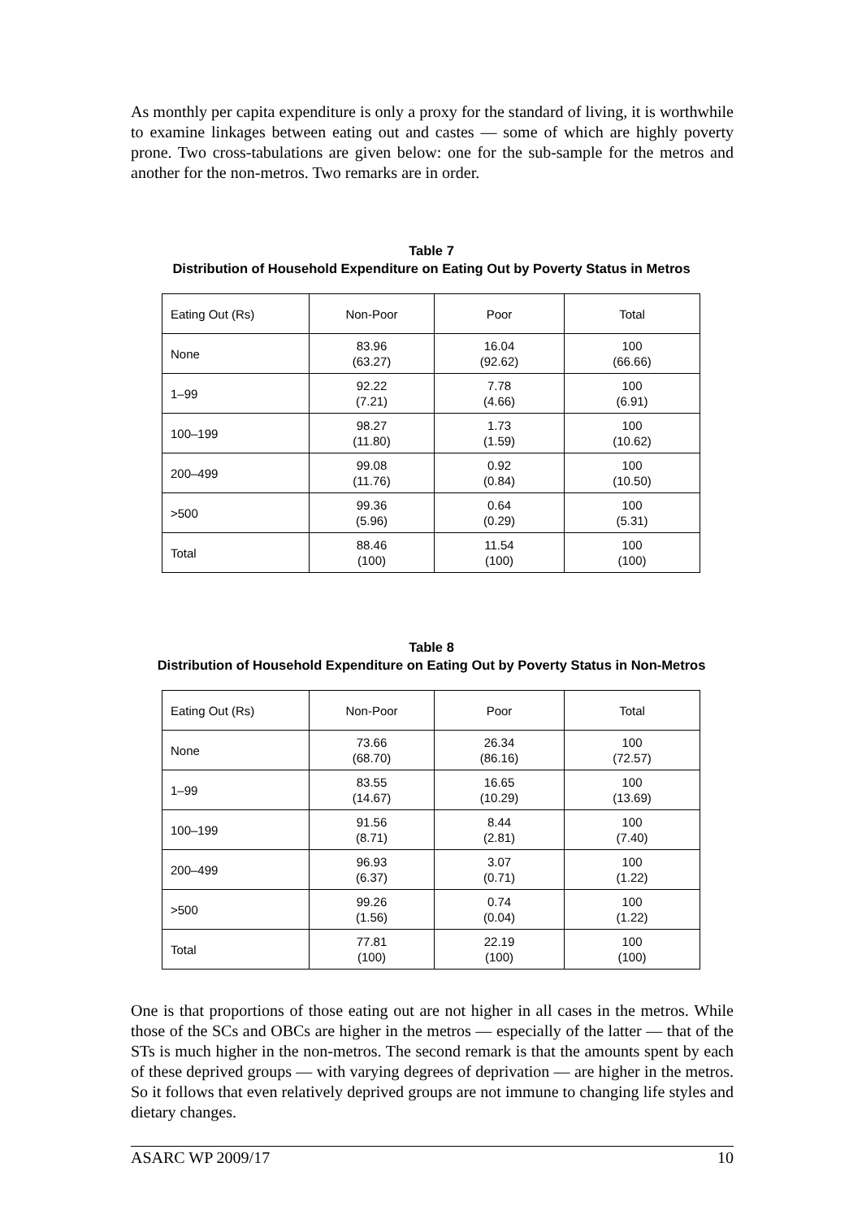As monthly per capita expenditure is only a proxy for the standard of living, it is worthwhile to examine linkages between eating out and castes — some of which are highly poverty prone. Two cross-tabulations are given below: one for the sub-sample for the metros and another for the non-metros. Two remarks are in order.
Table 7
Distribution of Household Expenditure on Eating Out by Poverty Status in Metros
| Eating Out (Rs) | Non-Poor | Poor | Total |
| None | 83.96 (63.27) | 16.04 (92.62) | 100 (66.66) |
| 1–99 | 92.22 (7.21) | 7.78 (4.66) | 100 (6.91) |
| 100–199 | 98.27 (11.80) | 1.73 (1.59) | 100 (10.62) |
| 200–499 | 99.08 (11.76) | 0.92 (0.84) | 100 (10.50) |
| >500 | 99.36 (5.96) | 0.64 (0.29) | 100 (5.31) |
| Total | 88.46 (100) | 11.54 (100) | 100 (100) |
Table 8
Distribution of Household Expenditure on Eating Out by Poverty Status in Non-Metros
| Eating Out (Rs) | Non-Poor | Poor | Total |
| None | 73.66 (68.70) | 26.34 (86.16) | 100 (72.57) |
| 1–99 | 83.55 (14.67) | 16.65 (10.29) | 100 (13.69) |
| 100–199 | 91.56 (8.71) | 8.44 (2.81) | 100 (7.40) |
| 200–499 | 96.93 (6.37) | 3.07 (0.71) | 100 (1.22) |
| >500 | 99.26 (1.56) | 0.74 (0.04) | 100 (1.22) |
| Total | 77.81 (100) | 22.19 (100) | 100 (100) |
One is that proportions of those eating out are not higher in all cases in the metros. While those of the SCs and OBCs are higher in the metros — especially of the latter — that of the STs is much higher in the non-metros. The second remark is that the amounts spent by each of these deprived groups — with varying degrees of deprivation — are higher in the metros. So it follows that even relatively deprived groups are not immune to changing life styles and dietary changes.
ASARC WP 2009/17 10